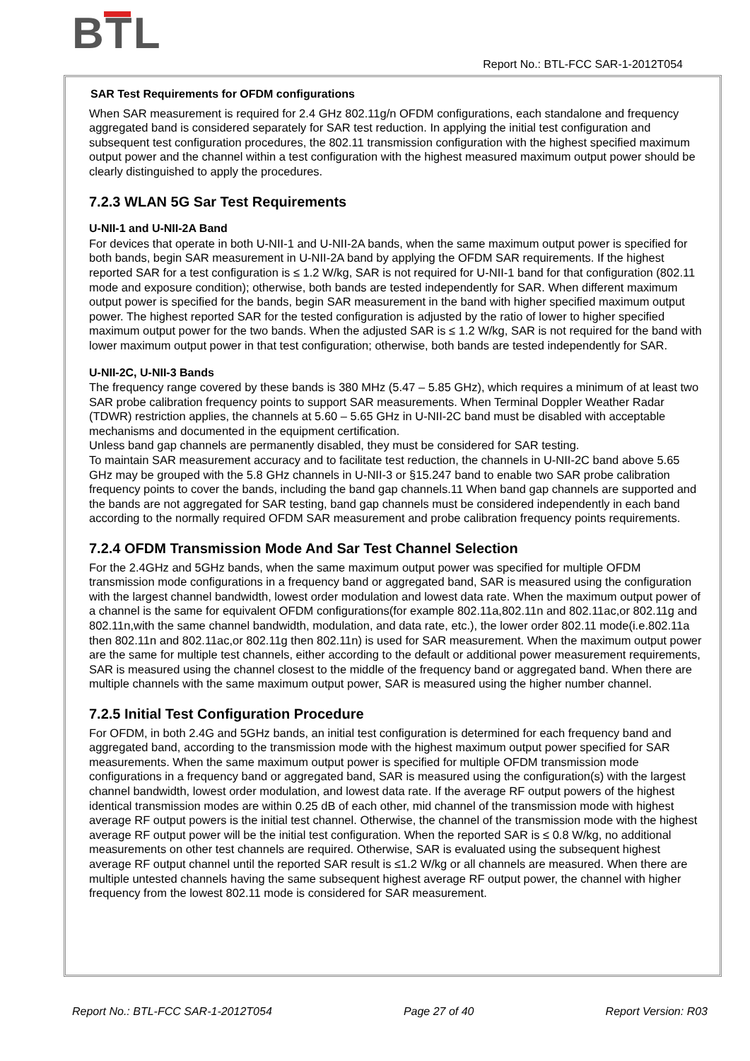BTL
Report No.: BTL-FCC SAR-1-2012T054
SAR Test Requirements for OFDM configurations
When SAR measurement is required for 2.4 GHz 802.11g/n OFDM configurations, each standalone and frequency aggregated band is considered separately for SAR test reduction. In applying the initial test configuration and subsequent test configuration procedures, the 802.11 transmission configuration with the highest specified maximum output power and the channel within a test configuration with the highest measured maximum output power should be clearly distinguished to apply the procedures.
7.2.3 WLAN 5G Sar Test Requirements
U-NII-1 and U-NII-2A Band
For devices that operate in both U-NII-1 and U-NII-2A bands, when the same maximum output power is specified for both bands, begin SAR measurement in U-NII-2A band by applying the OFDM SAR requirements. If the highest reported SAR for a test configuration is ≤ 1.2 W/kg, SAR is not required for U-NII-1 band for that configuration (802.11 mode and exposure condition); otherwise, both bands are tested independently for SAR. When different maximum output power is specified for the bands, begin SAR measurement in the band with higher specified maximum output power. The highest reported SAR for the tested configuration is adjusted by the ratio of lower to higher specified maximum output power for the two bands. When the adjusted SAR is ≤ 1.2 W/kg, SAR is not required for the band with lower maximum output power in that test configuration; otherwise, both bands are tested independently for SAR.
U-NII-2C, U-NII-3 Bands
The frequency range covered by these bands is 380 MHz (5.47 – 5.85 GHz), which requires a minimum of at least two SAR probe calibration frequency points to support SAR measurements. When Terminal Doppler Weather Radar (TDWR) restriction applies, the channels at 5.60 – 5.65 GHz in U-NII-2C band must be disabled with acceptable mechanisms and documented in the equipment certification.
Unless band gap channels are permanently disabled, they must be considered for SAR testing.
To maintain SAR measurement accuracy and to facilitate test reduction, the channels in U-NII-2C band above 5.65 GHz may be grouped with the 5.8 GHz channels in U-NII-3 or §15.247 band to enable two SAR probe calibration frequency points to cover the bands, including the band gap channels.11 When band gap channels are supported and the bands are not aggregated for SAR testing, band gap channels must be considered independently in each band according to the normally required OFDM SAR measurement and probe calibration frequency points requirements.
7.2.4 OFDM Transmission Mode And Sar Test Channel Selection
For the 2.4GHz and 5GHz bands, when the same maximum output power was specified for multiple OFDM transmission mode configurations in a frequency band or aggregated band, SAR is measured using the configuration with the largest channel bandwidth, lowest order modulation and lowest data rate. When the maximum output power of a channel is the same for equivalent OFDM configurations(for example 802.11a,802.11n and 802.11ac,or 802.11g and 802.11n,with the same channel bandwidth, modulation, and data rate, etc.), the lower order 802.11 mode(i.e.802.11a then 802.11n and 802.11ac,or 802.11g then 802.11n) is used for SAR measurement. When the maximum output power are the same for multiple test channels, either according to the default or additional power measurement requirements, SAR is measured using the channel closest to the middle of the frequency band or aggregated band. When there are multiple channels with the same maximum output power, SAR is measured using the higher number channel.
7.2.5 Initial Test Configuration Procedure
For OFDM, in both 2.4G and 5GHz bands, an initial test configuration is determined for each frequency band and aggregated band, according to the transmission mode with the highest maximum output power specified for SAR measurements. When the same maximum output power is specified for multiple OFDM transmission mode configurations in a frequency band or aggregated band, SAR is measured using the configuration(s) with the largest channel bandwidth, lowest order modulation, and lowest data rate. If the average RF output powers of the highest identical transmission modes are within 0.25 dB of each other, mid channel of the transmission mode with highest average RF output powers is the initial test channel. Otherwise, the channel of the transmission mode with the highest average RF output power will be the initial test configuration. When the reported SAR is ≤ 0.8 W/kg, no additional measurements on other test channels are required. Otherwise, SAR is evaluated using the subsequent highest average RF output channel until the reported SAR result is ≤1.2 W/kg or all channels are measured. When there are multiple untested channels having the same subsequent highest average RF output power, the channel with higher frequency from the lowest 802.11 mode is considered for SAR measurement.
Report No.: BTL-FCC SAR-1-2012T054 Page 27 of 40 Report Version: R03